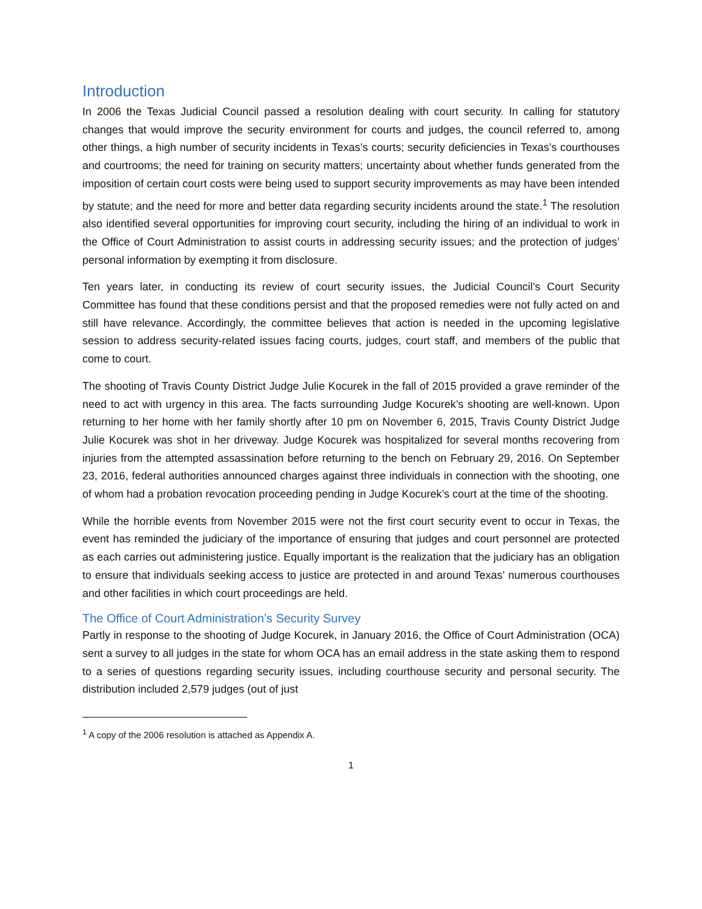Introduction
In 2006 the Texas Judicial Council passed a resolution dealing with court security. In calling for statutory changes that would improve the security environment for courts and judges, the council referred to, among other things, a high number of security incidents in Texas’s courts; security deficiencies in Texas’s courthouses and courtrooms; the need for training on security matters; uncertainty about whether funds generated from the imposition of certain court costs were being used to support security improvements as may have been intended by statute; and the need for more and better data regarding security incidents around the state.<sup>1</sup> The resolution also identified several opportunities for improving court security, including the hiring of an individual to work in the Office of Court Administration to assist courts in addressing security issues; and the protection of judges’ personal information by exempting it from disclosure.
Ten years later, in conducting its review of court security issues, the Judicial Council’s Court Security Committee has found that these conditions persist and that the proposed remedies were not fully acted on and still have relevance. Accordingly, the committee believes that action is needed in the upcoming legislative session to address security-related issues facing courts, judges, court staff, and members of the public that come to court.
The shooting of Travis County District Judge Julie Kocurek in the fall of 2015 provided a grave reminder of the need to act with urgency in this area. The facts surrounding Judge Kocurek’s shooting are well-known. Upon returning to her home with her family shortly after 10 pm on November 6, 2015, Travis County District Judge Julie Kocurek was shot in her driveway. Judge Kocurek was hospitalized for several months recovering from injuries from the attempted assassination before returning to the bench on February 29, 2016. On September 23, 2016, federal authorities announced charges against three individuals in connection with the shooting, one of whom had a probation revocation proceeding pending in Judge Kocurek’s court at the time of the shooting.
While the horrible events from November 2015 were not the first court security event to occur in Texas, the event has reminded the judiciary of the importance of ensuring that judges and court personnel are protected as each carries out administering justice. Equally important is the realization that the judiciary has an obligation to ensure that individuals seeking access to justice are protected in and around Texas’ numerous courthouses and other facilities in which court proceedings are held.
The Office of Court Administration’s Security Survey
Partly in response to the shooting of Judge Kocurek, in January 2016, the Office of Court Administration (OCA) sent a survey to all judges in the state for whom OCA has an email address in the state asking them to respond to a series of questions regarding security issues, including courthouse security and personal security. The distribution included 2,579 judges (out of just
<sup>1</sup> A copy of the 2006 resolution is attached as Appendix A.
1